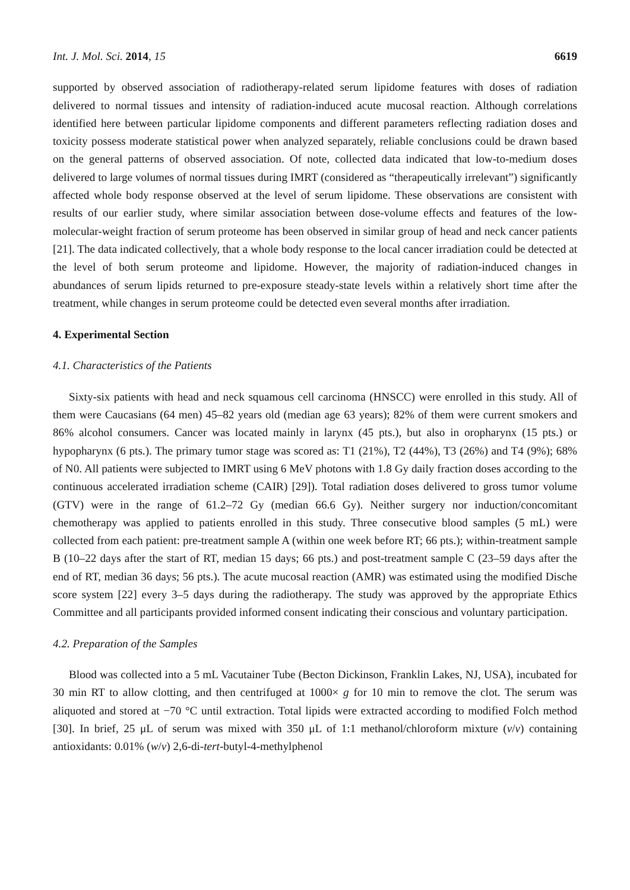Int. J. Mol. Sci. 2014, 15 6619
supported by observed association of radiotherapy-related serum lipidome features with doses of radiation delivered to normal tissues and intensity of radiation-induced acute mucosal reaction. Although correlations identified here between particular lipidome components and different parameters reflecting radiation doses and toxicity possess moderate statistical power when analyzed separately, reliable conclusions could be drawn based on the general patterns of observed association. Of note, collected data indicated that low-to-medium doses delivered to large volumes of normal tissues during IMRT (considered as “therapeutically irrelevant”) significantly affected whole body response observed at the level of serum lipidome. These observations are consistent with results of our earlier study, where similar association between dose-volume effects and features of the low-molecular-weight fraction of serum proteome has been observed in similar group of head and neck cancer patients [21]. The data indicated collectively, that a whole body response to the local cancer irradiation could be detected at the level of both serum proteome and lipidome. However, the majority of radiation-induced changes in abundances of serum lipids returned to pre-exposure steady-state levels within a relatively short time after the treatment, while changes in serum proteome could be detected even several months after irradiation.
4. Experimental Section
4.1. Characteristics of the Patients
Sixty-six patients with head and neck squamous cell carcinoma (HNSCC) were enrolled in this study. All of them were Caucasians (64 men) 45–82 years old (median age 63 years); 82% of them were current smokers and 86% alcohol consumers. Cancer was located mainly in larynx (45 pts.), but also in oropharynx (15 pts.) or hypopharynx (6 pts.). The primary tumor stage was scored as: T1 (21%), T2 (44%), T3 (26%) and T4 (9%); 68% of N0. All patients were subjected to IMRT using 6 MeV photons with 1.8 Gy daily fraction doses according to the continuous accelerated irradiation scheme (CAIR) [29]). Total radiation doses delivered to gross tumor volume (GTV) were in the range of 61.2–72 Gy (median 66.6 Gy). Neither surgery nor induction/concomitant chemotherapy was applied to patients enrolled in this study. Three consecutive blood samples (5 mL) were collected from each patient: pre-treatment sample A (within one week before RT; 66 pts.); within-treatment sample B (10–22 days after the start of RT, median 15 days; 66 pts.) and post-treatment sample C (23–59 days after the end of RT, median 36 days; 56 pts.). The acute mucosal reaction (AMR) was estimated using the modified Dische score system [22] every 3–5 days during the radiotherapy. The study was approved by the appropriate Ethics Committee and all participants provided informed consent indicating their conscious and voluntary participation.
4.2. Preparation of the Samples
Blood was collected into a 5 mL Vacutainer Tube (Becton Dickinson, Franklin Lakes, NJ, USA), incubated for 30 min RT to allow clotting, and then centrifuged at 1000× g for 10 min to remove the clot. The serum was aliquoted and stored at −70 °C until extraction. Total lipids were extracted according to modified Folch method [30]. In brief, 25 μL of serum was mixed with 350 μL of 1:1 methanol/chloroform mixture (v/v) containing antioxidants: 0.01% (w/v) 2,6-di-tert-butyl-4-methylphenol